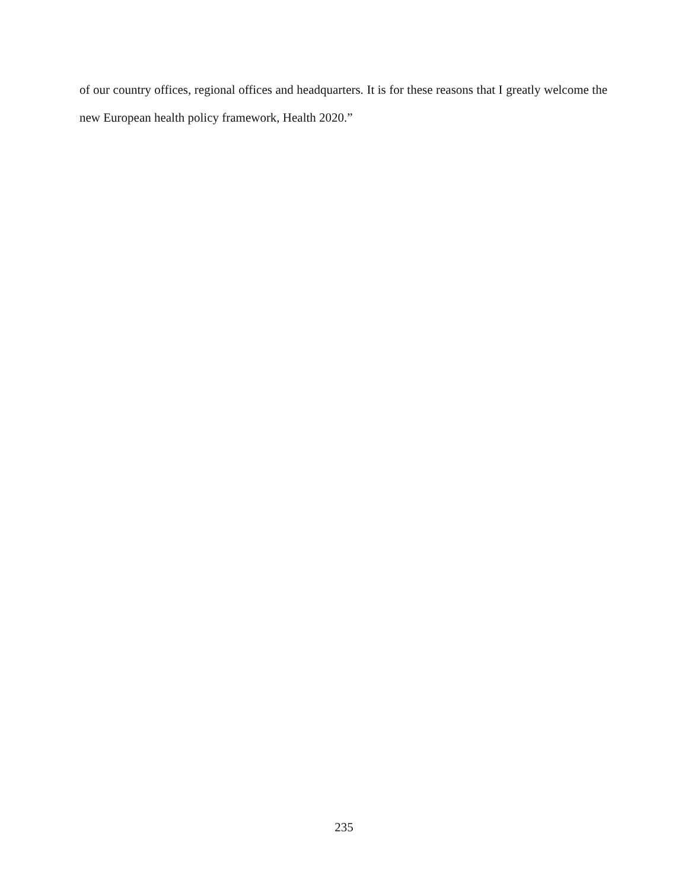of our country offices, regional offices and headquarters. It is for these reasons that I greatly welcome the new European health policy framework, Health 2020.”
235